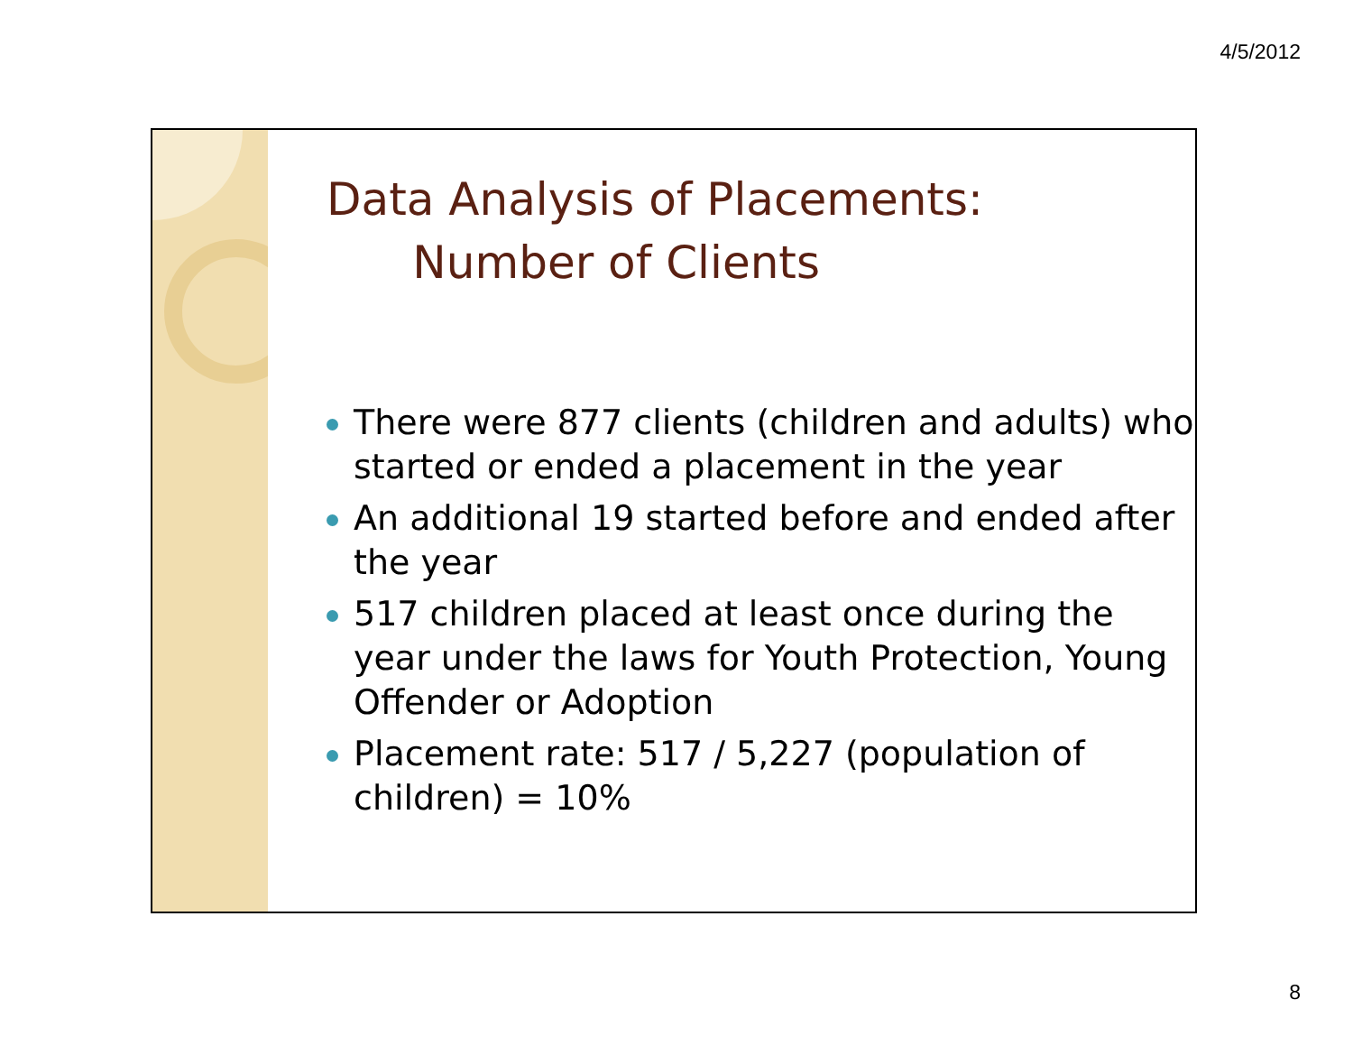4/5/2012
Data Analysis of Placements:
Number of Clients
There were 877 clients (children and adults) who started or ended a placement in the year
An additional 19 started before and ended after the year
517 children placed at least once during the year under the laws for Youth Protection, Young Offender or Adoption
Placement rate: 517 / 5,227 (population of children) = 10%
8